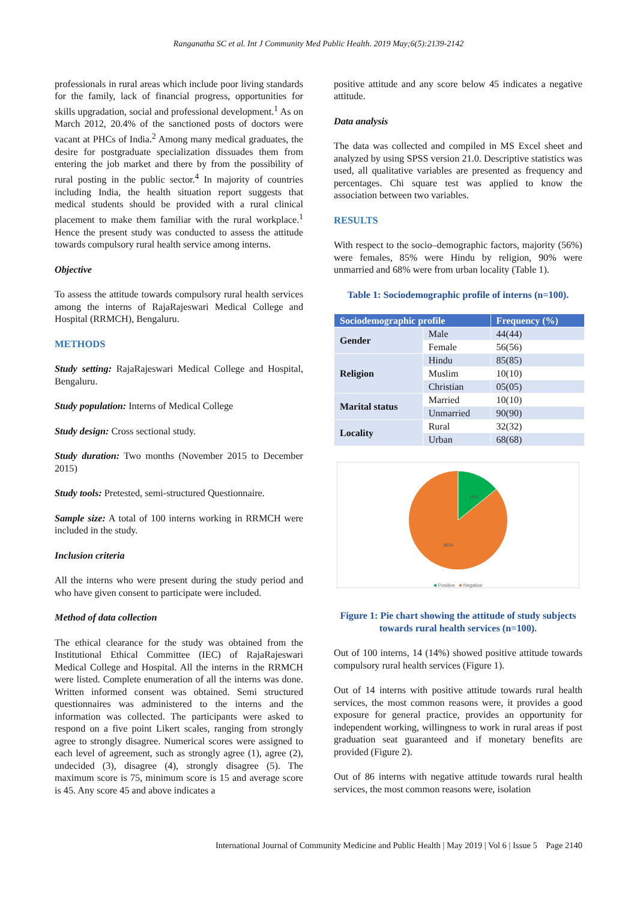Ranganatha SC et al. Int J Community Med Public Health. 2019 May;6(5):2139-2142
professionals in rural areas which include poor living standards for the family, lack of financial progress, opportunities for skills upgradation, social and professional development.<sup>1</sup> As on March 2012, 20.4% of the sanctioned posts of doctors were vacant at PHCs of India.<sup>2</sup> Among many medical graduates, the desire for postgraduate specialization dissuades them from entering the job market and there by from the possibility of rural posting in the public sector.<sup>4</sup> In majority of countries including India, the health situation report suggests that medical students should be provided with a rural clinical placement to make them familiar with the rural workplace.<sup>1</sup> Hence the present study was conducted to assess the attitude towards compulsory rural health service among interns.
Objective
To assess the attitude towards compulsory rural health services among the interns of RajaRajeswari Medical College and Hospital (RRMCH), Bengaluru.
METHODS
Study setting: RajaRajeswari Medical College and Hospital, Bengaluru.
Study population: Interns of Medical College
Study design: Cross sectional study.
Study duration: Two months (November 2015 to December 2015)
Study tools: Pretested, semi-structured Questionnaire.
Sample size: A total of 100 interns working in RRMCH were included in the study.
Inclusion criteria
All the interns who were present during the study period and who have given consent to participate were included.
Method of data collection
The ethical clearance for the study was obtained from the Institutional Ethical Committee (IEC) of RajaRajeswari Medical College and Hospital. All the interns in the RRMCH were listed. Complete enumeration of all the interns was done. Written informed consent was obtained. Semi structured questionnaires was administered to the interns and the information was collected. The participants were asked to respond on a five point Likert scales, ranging from strongly agree to strongly disagree. Numerical scores were assigned to each level of agreement, such as strongly agree (1), agree (2), undecided (3), disagree (4), strongly disagree (5). The maximum score is 75, minimum score is 15 and average score is 45. Any score 45 and above indicates a
positive attitude and any score below 45 indicates a negative attitude.
Data analysis
The data was collected and compiled in MS Excel sheet and analyzed by using SPSS version 21.0. Descriptive statistics was used, all qualitative variables are presented as frequency and percentages. Chi square test was applied to know the association between two variables.
RESULTS
With respect to the socio–demographic factors, majority (56%) were females, 85% were Hindu by religion, 90% were unmarried and 68% were from urban locality (Table 1).
Table 1: Sociodemographic profile of interns (n=100).
| Sociodemographic profile | | Frequency (%) |
| --- | --- | --- |
| Gender | Male | 44(44) |
| | Female | 56(56) |
| Religion | Hindu | 85(85) |
| | Muslim | 10(10) |
| | Christian | 05(05) |
| Marital status | Married | 10(10) |
| | Unmarried | 90(90) |
| Locality | Rural | 32(32) |
| | Urban | 68(68) |
14%
86%
■ Positive ■ Negative
Figure 1: Pie chart showing the attitude of study subjects towards rural health services (n=100).
Out of 100 interns, 14 (14%) showed positive attitude towards compulsory rural health services (Figure 1).
Out of 14 interns with positive attitude towards rural health services, the most common reasons were, it provides a good exposure for general practice, provides an opportunity for independent working, willingness to work in rural areas if post graduation seat guaranteed and if monetary benefits are provided (Figure 2).
Out of 86 interns with negative attitude towards rural health services, the most common reasons were, isolation
International Journal of Community Medicine and Public Health | May 2019 | Vol 6 | Issue 5 Page 2140